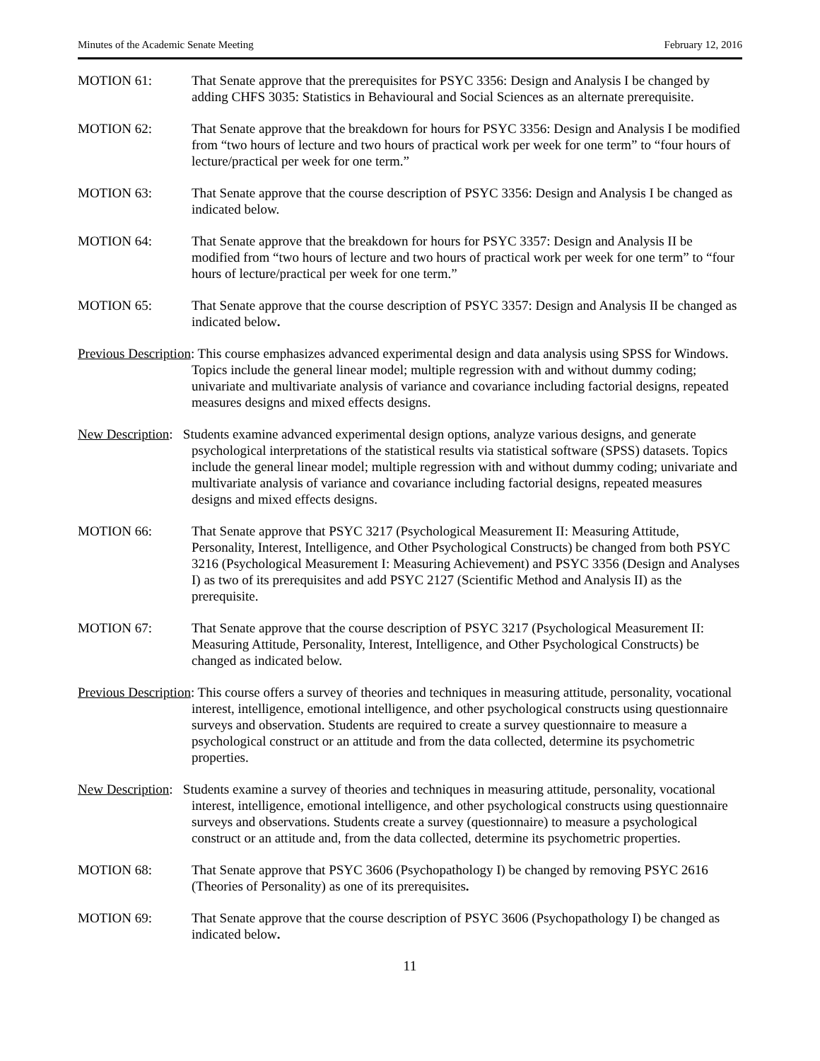Minutes of the Academic Senate Meeting February 12, 2016
MOTION 61: That Senate approve that the prerequisites for PSYC 3356: Design and Analysis I be changed by adding CHFS 3035: Statistics in Behavioural and Social Sciences as an alternate prerequisite.
MOTION 62: That Senate approve that the breakdown for hours for PSYC 3356: Design and Analysis I be modified from “two hours of lecture and two hours of practical work per week for one term” to “four hours of lecture/practical per week for one term.”
MOTION 63: That Senate approve that the course description of PSYC 3356: Design and Analysis I be changed as indicated below.
MOTION 64: That Senate approve that the breakdown for hours for PSYC 3357: Design and Analysis II be modified from “two hours of lecture and two hours of practical work per week for one term” to “four hours of lecture/practical per week for one term.”
MOTION 65: That Senate approve that the course description of PSYC 3357: Design and Analysis II be changed as indicated below.
Previous Description: This course emphasizes advanced experimental design and data analysis using SPSS for Windows. Topics include the general linear model; multiple regression with and without dummy coding; univariate and multivariate analysis of variance and covariance including factorial designs, repeated measures designs and mixed effects designs.
New Description: Students examine advanced experimental design options, analyze various designs, and generate psychological interpretations of the statistical results via statistical software (SPSS) datasets. Topics include the general linear model; multiple regression with and without dummy coding; univariate and multivariate analysis of variance and covariance including factorial designs, repeated measures designs and mixed effects designs.
MOTION 66: That Senate approve that PSYC 3217 (Psychological Measurement II: Measuring Attitude, Personality, Interest, Intelligence, and Other Psychological Constructs) be changed from both PSYC 3216 (Psychological Measurement I: Measuring Achievement) and PSYC 3356 (Design and Analyses I) as two of its prerequisites and add PSYC 2127 (Scientific Method and Analysis II) as the prerequisite.
MOTION 67: That Senate approve that the course description of PSYC 3217 (Psychological Measurement II: Measuring Attitude, Personality, Interest, Intelligence, and Other Psychological Constructs) be changed as indicated below.
Previous Description: This course offers a survey of theories and techniques in measuring attitude, personality, vocational interest, intelligence, emotional intelligence, and other psychological constructs using questionnaire surveys and observation. Students are required to create a survey questionnaire to measure a psychological construct or an attitude and from the data collected, determine its psychometric properties.
New Description: Students examine a survey of theories and techniques in measuring attitude, personality, vocational interest, intelligence, emotional intelligence, and other psychological constructs using questionnaire surveys and observations. Students create a survey (questionnaire) to measure a psychological construct or an attitude and, from the data collected, determine its psychometric properties.
MOTION 68: That Senate approve that PSYC 3606 (Psychopathology I) be changed by removing PSYC 2616 (Theories of Personality) as one of its prerequisites.
MOTION 69: That Senate approve that the course description of PSYC 3606 (Psychopathology I) be changed as indicated below.
11